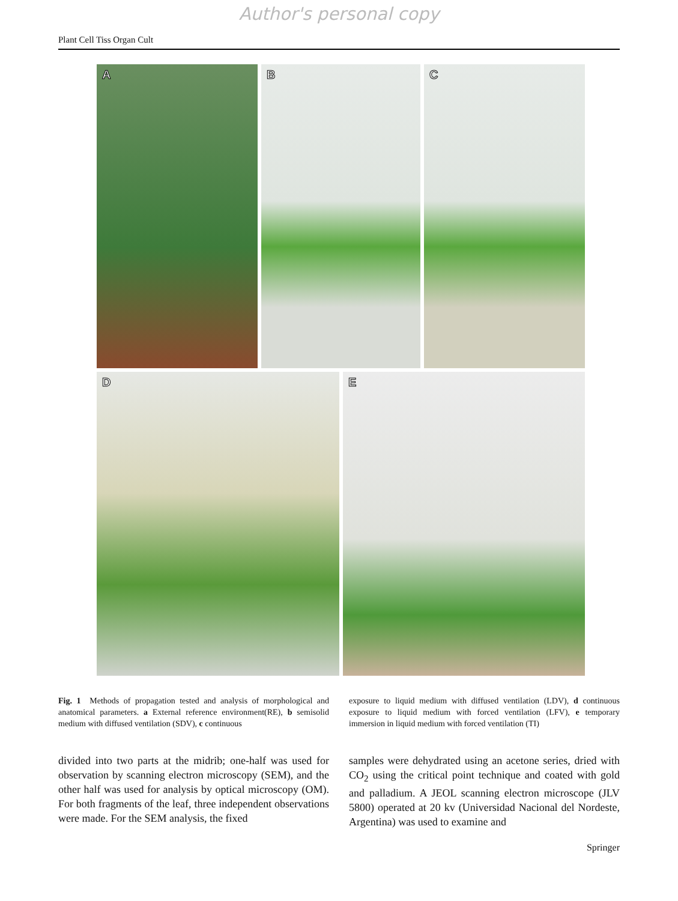Author's personal copy
Plant Cell Tiss Organ Cult
A
B
C
D
E
Fig. 1 Methods of propagation tested and analysis of morphological and anatomical parameters. a External reference environment(RE), b semisolid medium with diffused ventilation (SDV), c continuous
exposure to liquid medium with diffused ventilation (LDV), d continuous exposure to liquid medium with forced ventilation (LFV), e temporary immersion in liquid medium with forced ventilation (TI)
divided into two parts at the midrib; one-half was used for observation by scanning electron microscopy (SEM), and the other half was used for analysis by optical microscopy (OM). For both fragments of the leaf, three independent observations were made. For the SEM analysis, the fixed
samples were dehydrated using an acetone series, dried with CO<sub>2</sub> using the critical point technique and coated with gold and palladium. A JEOL scanning electron microscope (JLV 5800) operated at 20 kv (Universidad Nacional del Nordeste, Argentina) was used to examine and
Springer